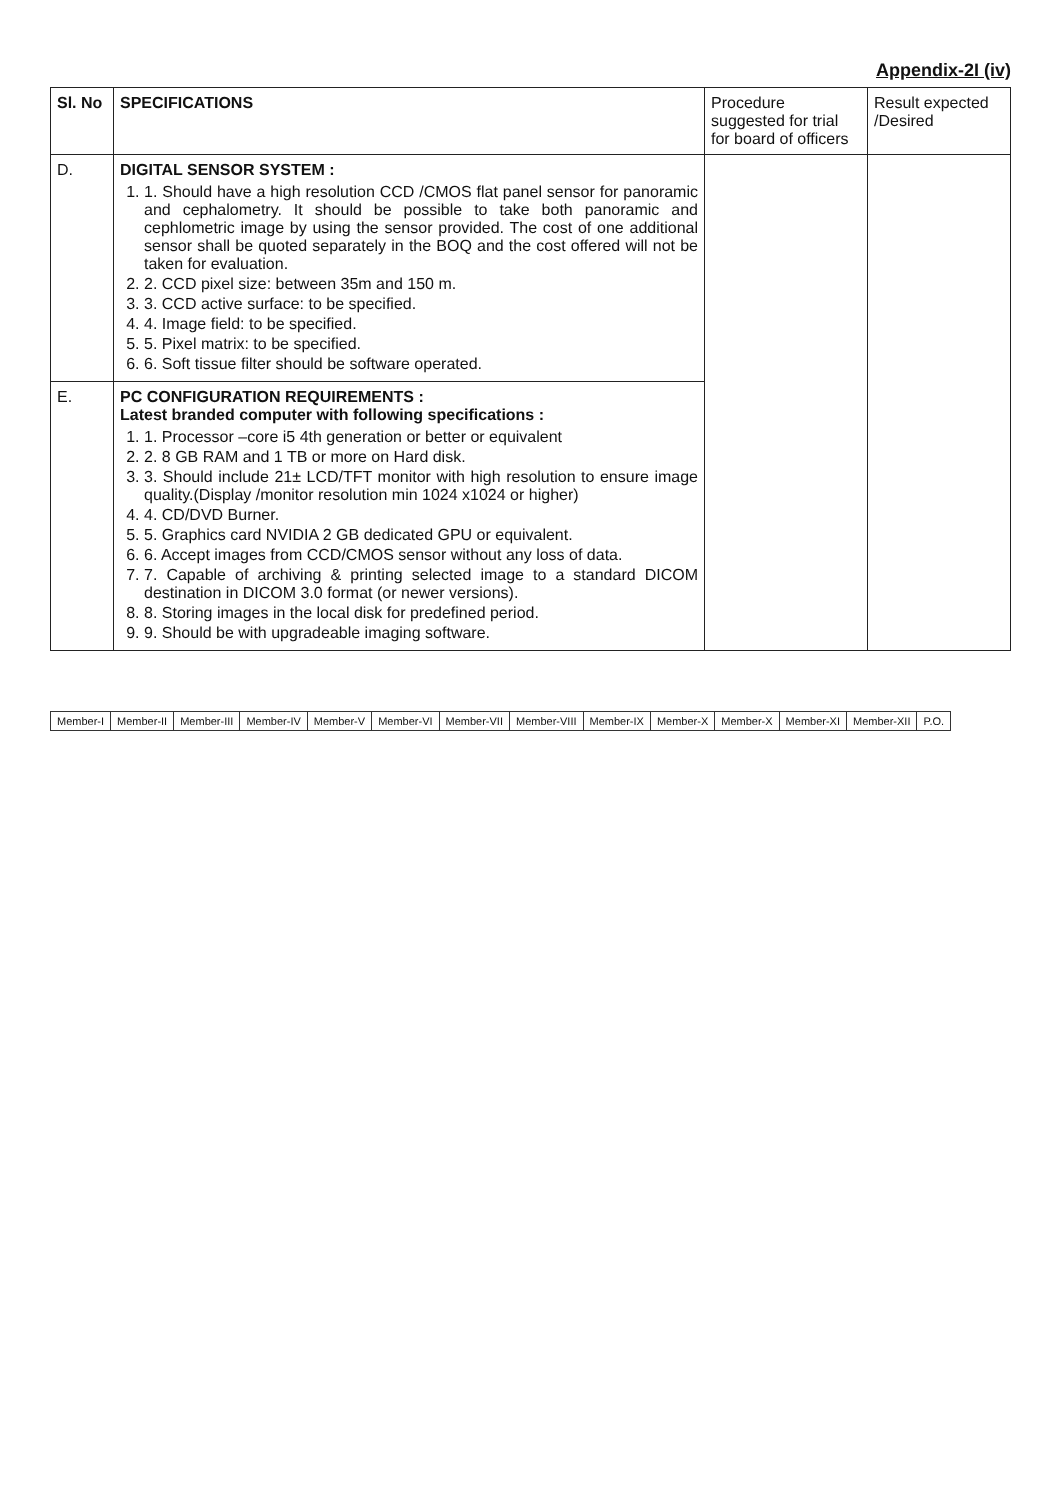Appendix-2I (iv)
| Sl. No | SPECIFICATIONS | Procedure suggested for trial for board of officers | Result expected /Desired |
| --- | --- | --- | --- |
| D. | DIGITAL SENSOR SYSTEM : 1. 1. Should have a high resolution CCD /CMOS flat panel sensor for panoramic and cephalometry. It should be possible to take both panoramic and cephlometric image by using the sensor provided. The cost of one additional sensor shall be quoted separately in the BOQ and the cost offered will not be taken for evaluation. 2. 2. CCD pixel size: between 35m and 150 m. 3. 3. CCD active surface: to be specified. 4. 4. Image field: to be specified. 5. 5. Pixel matrix: to be specified. 6. 6. Soft tissue filter should be software operated. | | |
| E. | PC CONFIGURATION REQUIREMENTS : Latest branded computer with following specifications : 1. 1. Processor –core i5 4th generation or better or equivalent 2. 2. 8 GB RAM and 1 TB or more on Hard disk. 3. 3. Should include 21± LCD/TFT monitor with high resolution to ensure image quality.(Display /monitor resolution min 1024 x1024 or higher) 4. 4. CD/DVD Burner. 5. 5. Graphics card NVIDIA 2 GB dedicated GPU or equivalent. 6. 6. Accept images from CCD/CMOS sensor without any loss of data. 7. 7. Capable of archiving & printing selected image to a standard DICOM destination in DICOM 3.0 format (or newer versions). 8. 8. Storing images in the local disk for predefined period. 9. 9. Should be with upgradeable imaging software. | | |
| Member-I | Member-II | Member-III | Member-IV | Member-V | Member-VI | Member-VII | Member-VIII | Member-IX | Member-X | Member-X | Member-XI | Member-XII | P.O. |